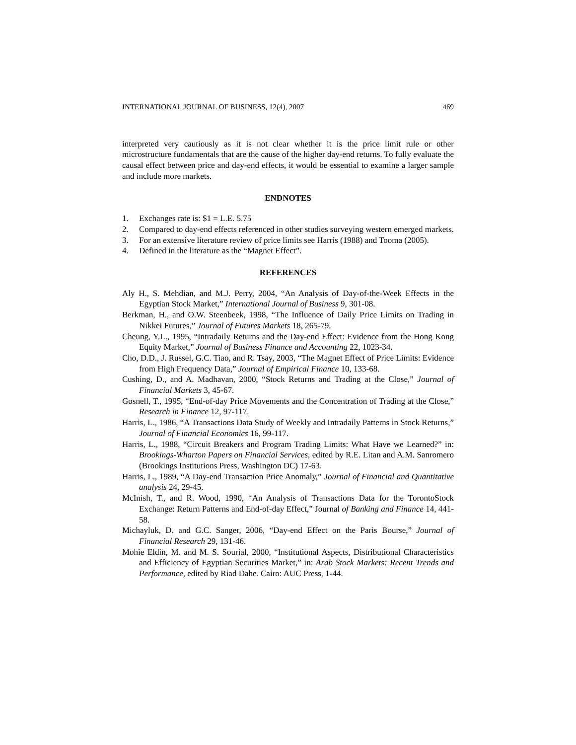INTERNATIONAL JOURNAL OF BUSINESS, 12(4), 2007 469
interpreted very cautiously as it is not clear whether it is the price limit rule or other microstructure fundamentals that are the cause of the higher day-end returns. To fully evaluate the causal effect between price and day-end effects, it would be essential to examine a larger sample and include more markets.
ENDNOTES
1. Exchanges rate is: $1 = L.E. 5.75
2. Compared to day-end effects referenced in other studies surveying western emerged markets.
3. For an extensive literature review of price limits see Harris (1988) and Tooma (2005).
4. Defined in the literature as the “Magnet Effect”.
REFERENCES
Aly H., S. Mehdian, and M.J. Perry, 2004, “An Analysis of Day-of-the-Week Effects in the Egyptian Stock Market,” International Journal of Business 9, 301-08.
Berkman, H., and O.W. Steenbeek, 1998, “The Influence of Daily Price Limits on Trading in Nikkei Futures,” Journal of Futures Markets 18, 265-79.
Cheung, Y.L., 1995, “Intradaily Returns and the Day-end Effect: Evidence from the Hong Kong Equity Market,” Journal of Business Finance and Accounting 22, 1023-34.
Cho, D.D., J. Russel, G.C. Tiao, and R. Tsay, 2003, “The Magnet Effect of Price Limits: Evidence from High Frequency Data,” Journal of Empirical Finance 10, 133-68.
Cushing, D., and A. Madhavan, 2000, “Stock Returns and Trading at the Close,” Journal of Financial Markets 3, 45-67.
Gosnell, T., 1995, “End-of-day Price Movements and the Concentration of Trading at the Close,” Research in Finance 12, 97-117.
Harris, L., 1986, “A Transactions Data Study of Weekly and Intradaily Patterns in Stock Returns,” Journal of Financial Economics 16, 99-117.
Harris, L., 1988, “Circuit Breakers and Program Trading Limits: What Have we Learned?” in: Brookings-Wharton Papers on Financial Services, edited by R.E. Litan and A.M. Sanromero (Brookings Institutions Press, Washington DC) 17-63.
Harris, L., 1989, “A Day-end Transaction Price Anomaly,” Journal of Financial and Quantitative analysis 24, 29-45.
McInish, T., and R. Wood, 1990, “An Analysis of Transactions Data for the TorontoStock Exchange: Return Patterns and End-of-day Effect,” Journal of Banking and Finance 14, 441-58.
Michayluk, D. and G.C. Sanger, 2006, “Day-end Effect on the Paris Bourse,” Journal of Financial Research 29, 131-46.
Mohie Eldin, M. and M. S. Sourial, 2000, “Institutional Aspects, Distributional Characteristics and Efficiency of Egyptian Securities Market,” in: Arab Stock Markets: Recent Trends and Performance, edited by Riad Dahe. Cairo: AUC Press, 1-44.